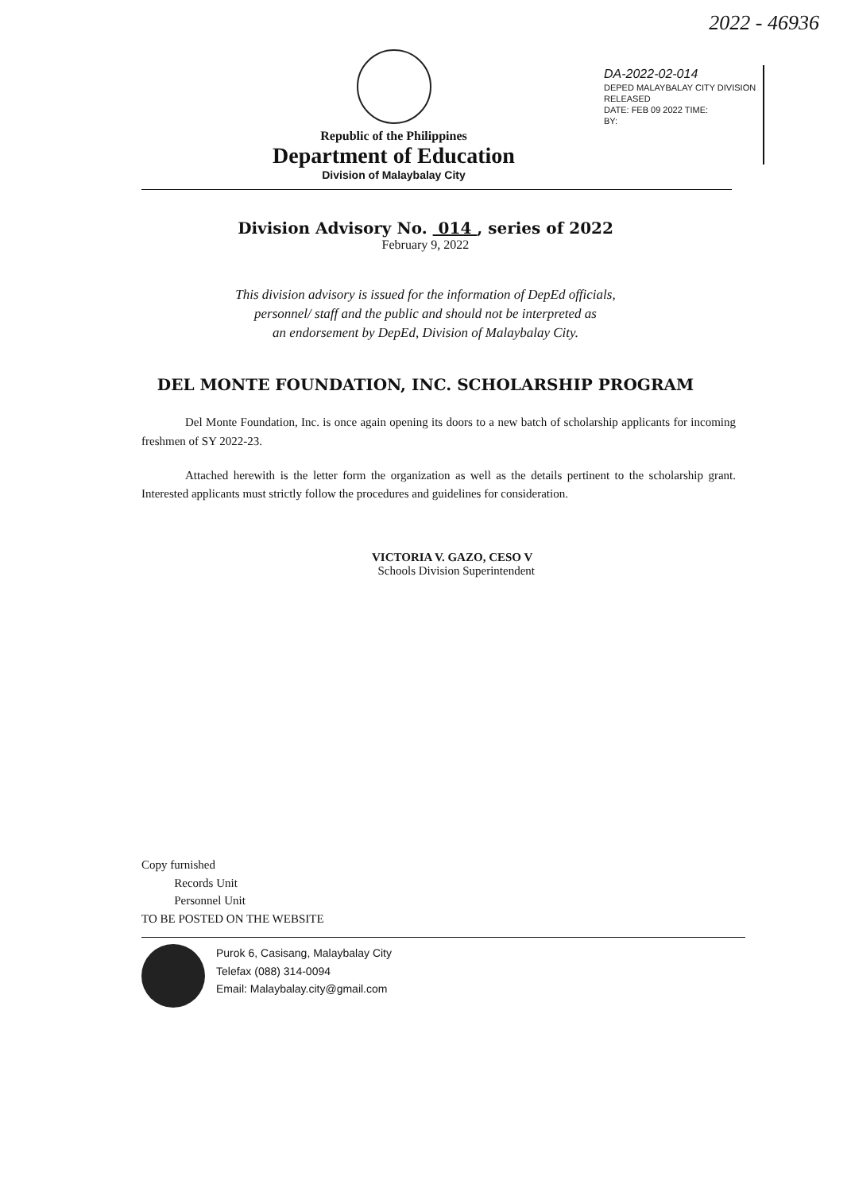2022 - 46936
DA-2022-02-014
DEPED MALAYBALAY CITY DIVISION
RELEASED
DATE: FEB 09 2022 TIME:
BY:
Republic of the Philippines
Department of Education
Division of Malaybalay City
Division Advisory No. 014 , series of 2022
February 9, 2022
This division advisory is issued for the information of DepEd officials,
personnel/ staff and the public and should not be interpreted as
an endorsement by DepEd, Division of Malaybalay City.
DEL MONTE FOUNDATION, INC. SCHOLARSHIP PROGRAM
Del Monte Foundation, Inc. is once again opening its doors to a new batch of scholarship applicants for incoming freshmen of SY 2022-23.
Attached herewith is the letter form the organization as well as the details pertinent to the scholarship grant. Interested applicants must strictly follow the procedures and guidelines for consideration.
VICTORIA V. GAZO, CESO V
Schools Division Superintendent
Copy furnished
Records Unit
Personnel Unit
TO BE POSTED ON THE WEBSITE
Purok 6, Casisang, Malaybalay City
Telefax (088) 314-0094
Email: Malaybalay.city@gmail.com